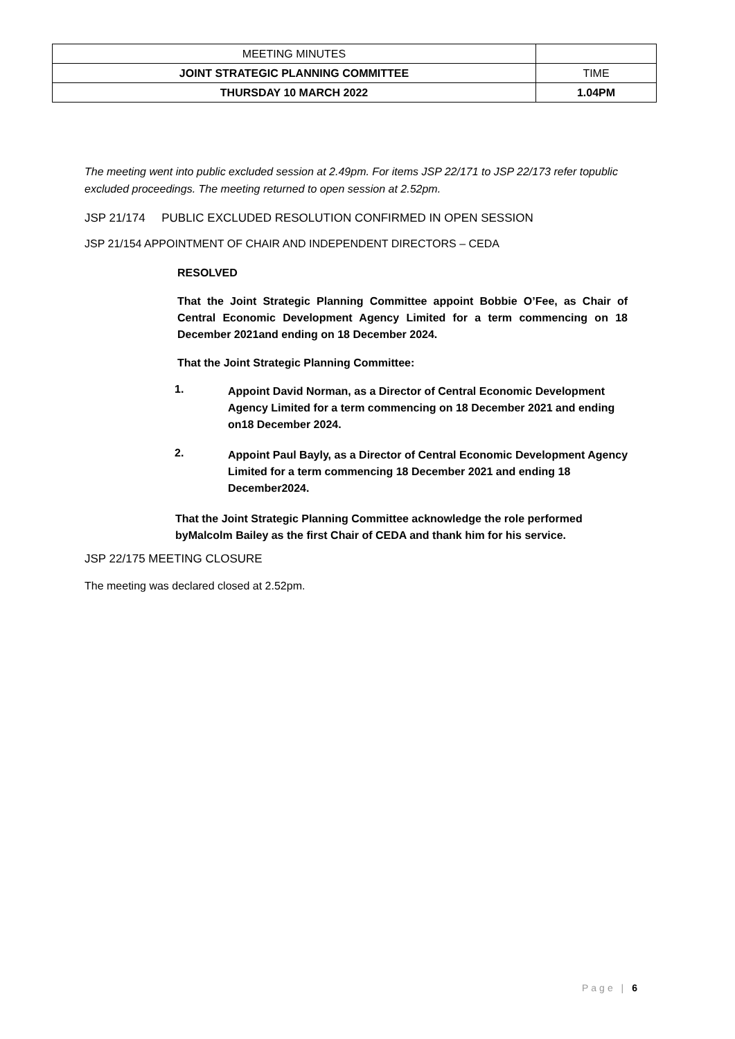| MEETING MINUTES | |
| JOINT STRATEGIC PLANNING COMMITTEE | TIME |
| THURSDAY 10 MARCH 2022 | 1.04PM |
The meeting went into public excluded session at 2.49pm. For items JSP 22/171 to JSP 22/173 refer topublic excluded proceedings. The meeting returned to open session at 2.52pm.
JSP 21/174 PUBLIC EXCLUDED RESOLUTION CONFIRMED IN OPEN SESSION
JSP 21/154 APPOINTMENT OF CHAIR AND INDEPENDENT DIRECTORS – CEDA
RESOLVED
That the Joint Strategic Planning Committee appoint Bobbie O’Fee, as Chair of Central Economic Development Agency Limited for a term commencing on 18 December 2021and ending on 18 December 2024.
That the Joint Strategic Planning Committee:
1.
Appoint David Norman, as a Director of Central Economic Development Agency Limited for a term commencing on 18 December 2021 and ending on18 December 2024.
2.
Appoint Paul Bayly, as a Director of Central Economic Development Agency Limited for a term commencing 18 December 2021 and ending 18 December2024.
That the Joint Strategic Planning Committee acknowledge the role performed byMalcolm Bailey as the first Chair of CEDA and thank him for his service.
JSP 22/175 MEETING CLOSURE
The meeting was declared closed at 2.52pm.
Page | 6